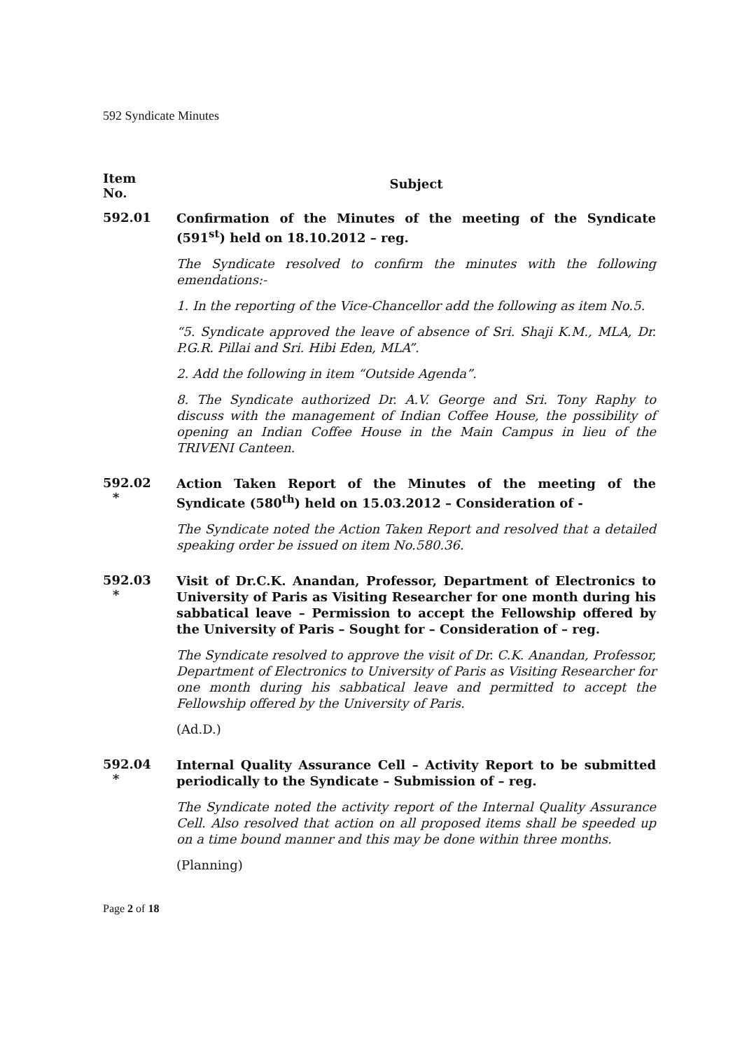592 Syndicate Minutes
Item
No.
Subject
592.01
Confirmation of the Minutes of the meeting of the Syndicate (591<sup>st</sup>) held on 18.10.2012 – reg.
The Syndicate resolved to confirm the minutes with the following emendations:-
1. In the reporting of the Vice-Chancellor add the following as item No.5.
“5. Syndicate approved the leave of absence of Sri. Shaji K.M., MLA, Dr. P.G.R. Pillai and Sri. Hibi Eden, MLA”.
2. Add the following in item “Outside Agenda”.
8. The Syndicate authorized Dr. A.V. George and Sri. Tony Raphy to discuss with the management of Indian Coffee House, the possibility of opening an Indian Coffee House in the Main Campus in lieu of the TRIVENI Canteen.
592.02
*
Action Taken Report of the Minutes of the meeting of the Syndicate (580<sup>th</sup>) held on 15.03.2012 – Consideration of -
The Syndicate noted the Action Taken Report and resolved that a detailed speaking order be issued on item No.580.36.
592.03
*
Visit of Dr.C.K. Anandan, Professor, Department of Electronics to University of Paris as Visiting Researcher for one month during his sabbatical leave – Permission to accept the Fellowship offered by the University of Paris – Sought for – Consideration of – reg.
The Syndicate resolved to approve the visit of Dr. C.K. Anandan, Professor, Department of Electronics to University of Paris as Visiting Researcher for one month during his sabbatical leave and permitted to accept the Fellowship offered by the University of Paris.
(Ad.D.)
592.04
*
Internal Quality Assurance Cell – Activity Report to be submitted periodically to the Syndicate – Submission of – reg.
The Syndicate noted the activity report of the Internal Quality Assurance Cell. Also resolved that action on all proposed items shall be speeded up on a time bound manner and this may be done within three months.
(Planning)
Page 2 of 18